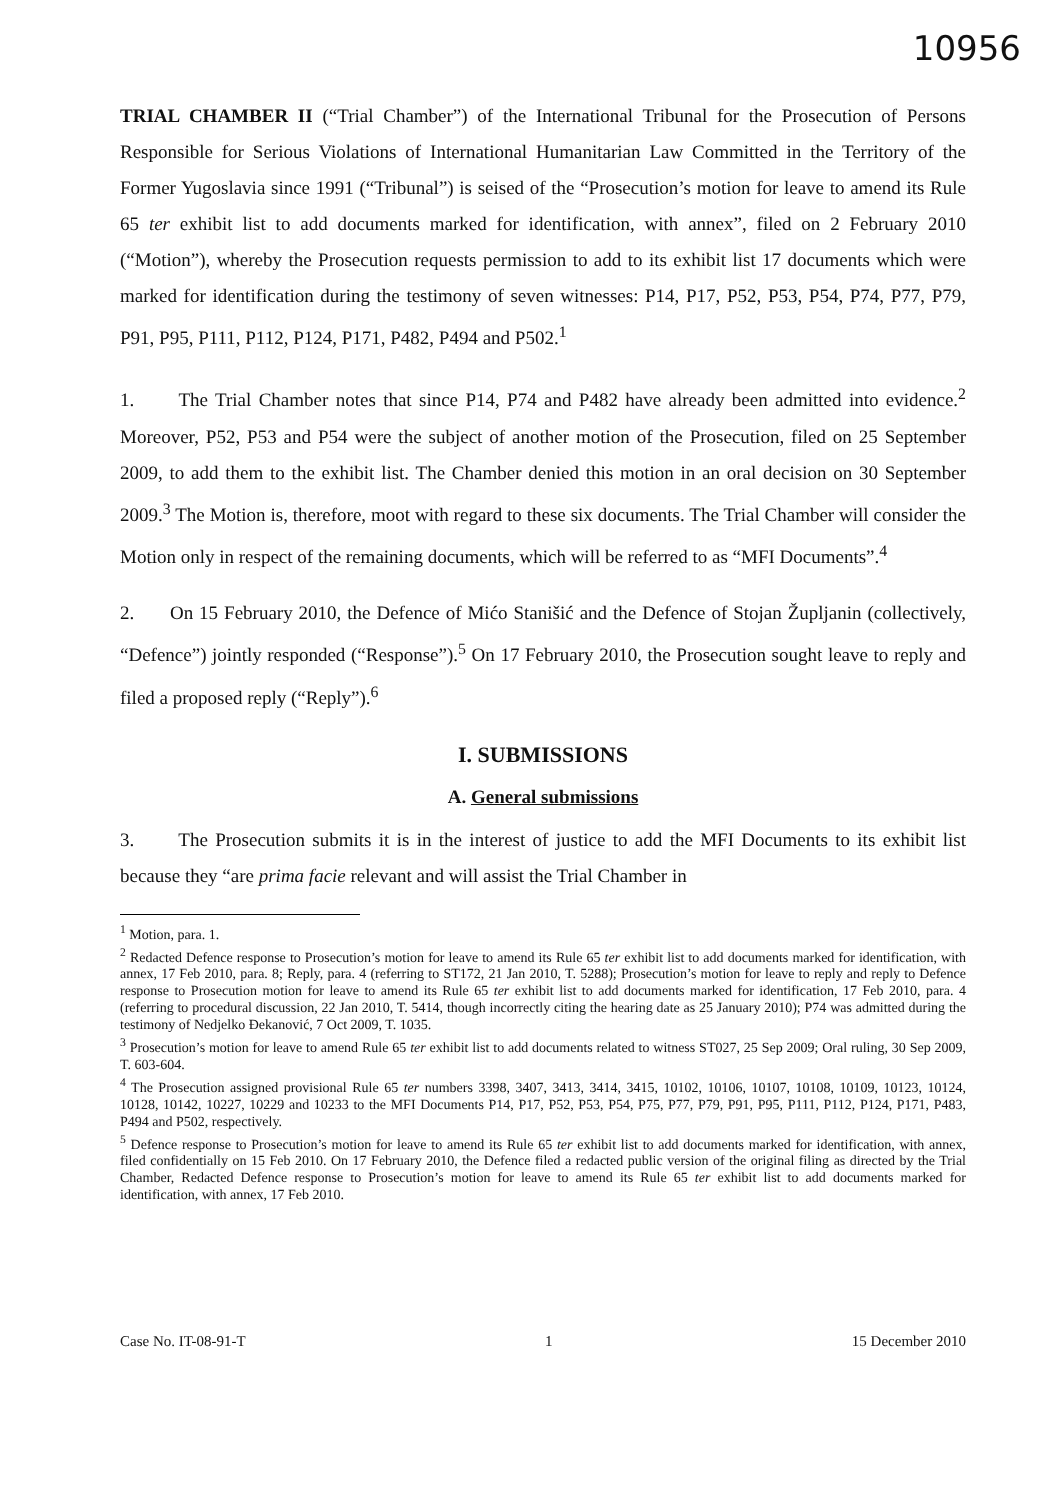10956
TRIAL CHAMBER II (“Trial Chamber”) of the International Tribunal for the Prosecution of Persons Responsible for Serious Violations of International Humanitarian Law Committed in the Territory of the Former Yugoslavia since 1991 (“Tribunal”) is seised of the “Prosecution’s motion for leave to amend its Rule 65 ter exhibit list to add documents marked for identification, with annex”, filed on 2 February 2010 (“Motion”), whereby the Prosecution requests permission to add to its exhibit list 17 documents which were marked for identification during the testimony of seven witnesses: P14, P17, P52, P53, P54, P74, P77, P79, P91, P95, P111, P112, P124, P171, P482, P494 and P502.<sup>1</sup>
1. The Trial Chamber notes that since P14, P74 and P482 have already been admitted into evidence.<sup>2</sup> Moreover, P52, P53 and P54 were the subject of another motion of the Prosecution, filed on 25 September 2009, to add them to the exhibit list. The Chamber denied this motion in an oral decision on 30 September 2009.<sup>3</sup> The Motion is, therefore, moot with regard to these six documents. The Trial Chamber will consider the Motion only in respect of the remaining documents, which will be referred to as “MFI Documents”.<sup>4</sup>
2. On 15 February 2010, the Defence of Mićo Stanišić and the Defence of Stojan Župljanin (collectively, “Defence”) jointly responded (“Response”).<sup>5</sup> On 17 February 2010, the Prosecution sought leave to reply and filed a proposed reply (“Reply”).<sup>6</sup>
I. SUBMISSIONS
A. General submissions
3. The Prosecution submits it is in the interest of justice to add the MFI Documents to its exhibit list because they “are prima facie relevant and will assist the Trial Chamber in
<sup>1</sup> Motion, para. 1.
<sup>2</sup> Redacted Defence response to Prosecution’s motion for leave to amend its Rule 65 ter exhibit list to add documents marked for identification, with annex, 17 Feb 2010, para. 8; Reply, para. 4 (referring to ST172, 21 Jan 2010, T. 5288); Prosecution’s motion for leave to reply and reply to Defence response to Prosecution motion for leave to amend its Rule 65 ter exhibit list to add documents marked for identification, 17 Feb 2010, para. 4 (referring to procedural discussion, 22 Jan 2010, T. 5414, though incorrectly citing the hearing date as 25 January 2010); P74 was admitted during the testimony of Nedjelko Đekanović, 7 Oct 2009, T. 1035.
<sup>3</sup> Prosecution’s motion for leave to amend Rule 65 ter exhibit list to add documents related to witness ST027, 25 Sep 2009; Oral ruling, 30 Sep 2009, T. 603-604.
<sup>4</sup> The Prosecution assigned provisional Rule 65 ter numbers 3398, 3407, 3413, 3414, 3415, 10102, 10106, 10107, 10108, 10109, 10123, 10124, 10128, 10142, 10227, 10229 and 10233 to the MFI Documents P14, P17, P52, P53, P54, P75, P77, P79, P91, P95, P111, P112, P124, P171, P483, P494 and P502, respectively.
<sup>5</sup> Defence response to Prosecution’s motion for leave to amend its Rule 65 ter exhibit list to add documents marked for identification, with annex, filed confidentially on 15 Feb 2010. On 17 February 2010, the Defence filed a redacted public version of the original filing as directed by the Trial Chamber, Redacted Defence response to Prosecution’s motion for leave to amend its Rule 65 ter exhibit list to add documents marked for identification, with annex, 17 Feb 2010.
Case No. IT-08-91-T 1 15 December 2010